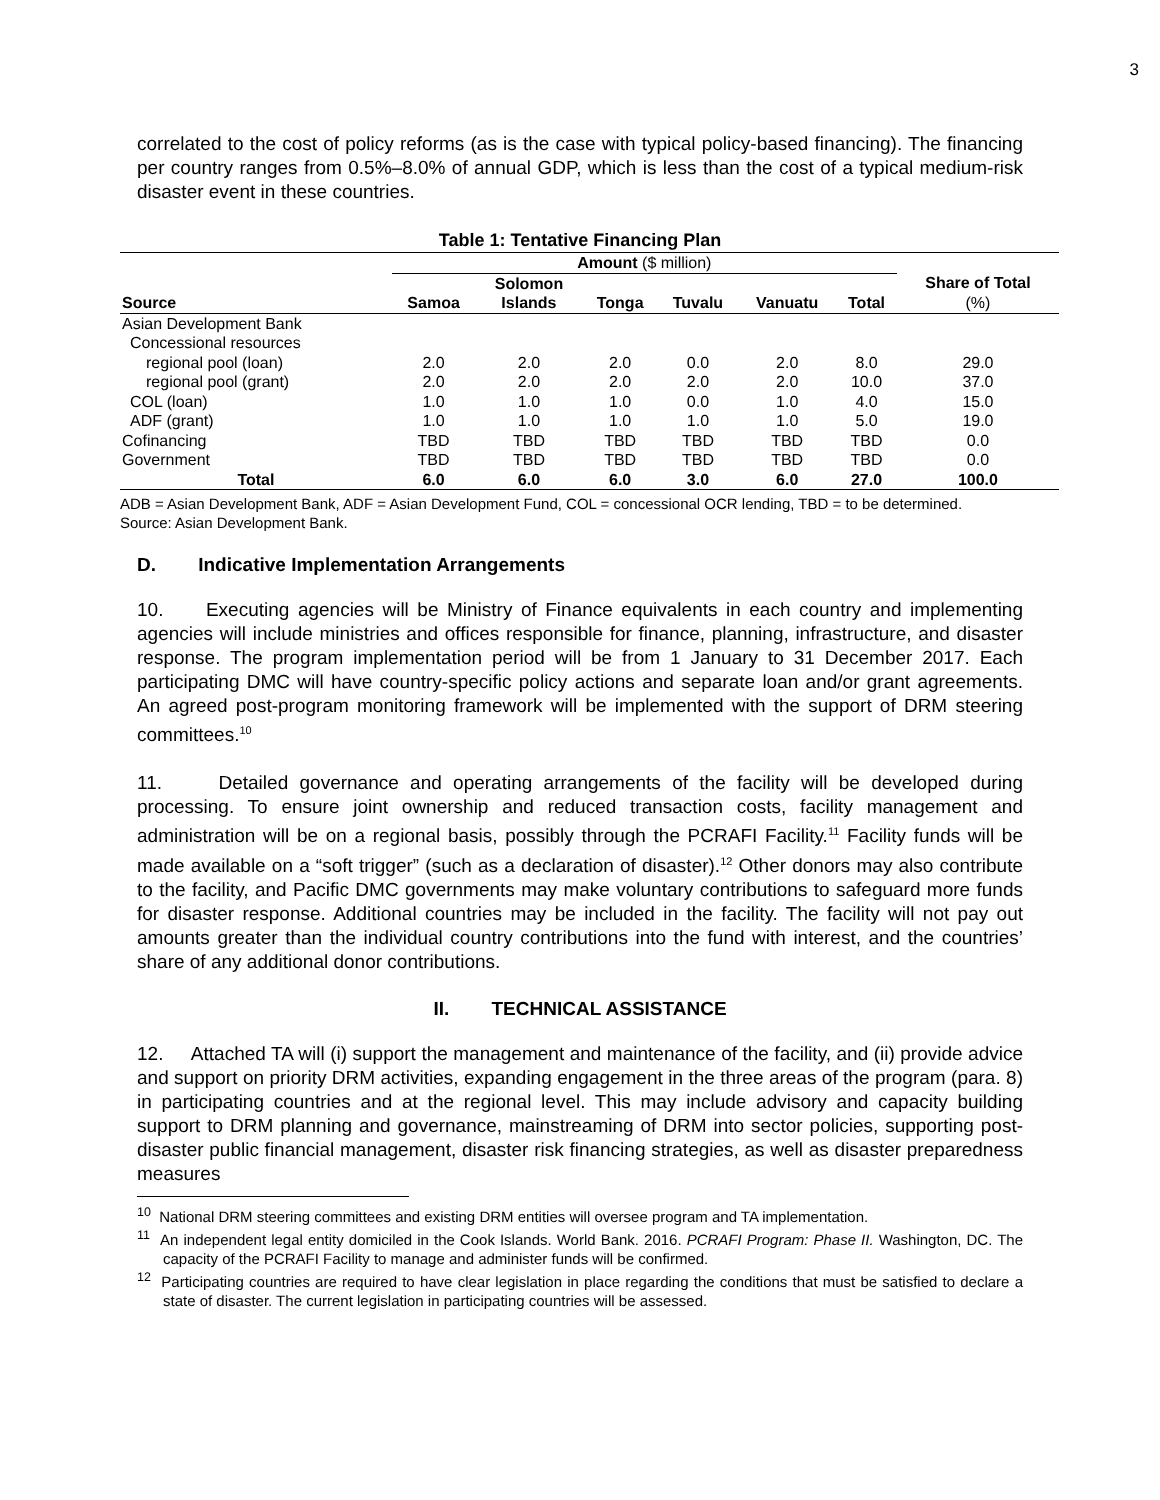3
correlated to the cost of policy reforms (as is the case with typical policy-based financing). The financing per country ranges from 0.5%–8.0% of annual GDP, which is less than the cost of a typical medium-risk disaster event in these countries.
Table 1: Tentative Financing Plan
| | Amount ($ million) | | | | | | |
| --- | --- | --- | --- | --- | --- | --- | --- |
| | | Solomon | | | | | Share of Total |
| Source | Samoa | Islands | Tonga | Tuvalu | Vanuatu | Total | (%) |
| Asian Development Bank | | | | | | | |
| Concessional resources | | | | | | | |
| regional pool (loan) | 2.0 | 2.0 | 2.0 | 0.0 | 2.0 | 8.0 | 29.0 |
| regional pool (grant) | 2.0 | 2.0 | 2.0 | 2.0 | 2.0 | 10.0 | 37.0 |
| COL (loan) | 1.0 | 1.0 | 1.0 | 0.0 | 1.0 | 4.0 | 15.0 |
| ADF (grant) | 1.0 | 1.0 | 1.0 | 1.0 | 1.0 | 5.0 | 19.0 |
| Cofinancing | TBD | TBD | TBD | TBD | TBD | TBD | 0.0 |
| Government | TBD | TBD | TBD | TBD | TBD | TBD | 0.0 |
| Total | 6.0 | 6.0 | 6.0 | 3.0 | 6.0 | 27.0 | 100.0 |
ADB = Asian Development Bank, ADF = Asian Development Fund, COL = concessional OCR lending, TBD = to be determined.
Source: Asian Development Bank.
D. Indicative Implementation Arrangements
10. Executing agencies will be Ministry of Finance equivalents in each country and implementing agencies will include ministries and offices responsible for finance, planning, infrastructure, and disaster response. The program implementation period will be from 1 January to 31 December 2017. Each participating DMC will have country-specific policy actions and separate loan and/or grant agreements. An agreed post-program monitoring framework will be implemented with the support of DRM steering committees.<sup>10</sup>
11. Detailed governance and operating arrangements of the facility will be developed during processing. To ensure joint ownership and reduced transaction costs, facility management and administration will be on a regional basis, possibly through the PCRAFI Facility.<sup>11</sup> Facility funds will be made available on a “soft trigger” (such as a declaration of disaster).<sup>12</sup> Other donors may also contribute to the facility, and Pacific DMC governments may make voluntary contributions to safeguard more funds for disaster response. Additional countries may be included in the facility. The facility will not pay out amounts greater than the individual country contributions into the fund with interest, and the countries’ share of any additional donor contributions.
II. TECHNICAL ASSISTANCE
12. Attached TA will (i) support the management and maintenance of the facility, and (ii) provide advice and support on priority DRM activities, expanding engagement in the three areas of the program (para. 8) in participating countries and at the regional level. This may include advisory and capacity building support to DRM planning and governance, mainstreaming of DRM into sector policies, supporting post-disaster public financial management, disaster risk financing strategies, as well as disaster preparedness measures
<sup>10</sup> National DRM steering committees and existing DRM entities will oversee program and TA implementation.
<sup>11</sup> An independent legal entity domiciled in the Cook Islands. World Bank. 2016. PCRAFI Program: Phase II. Washington, DC. The capacity of the PCRAFI Facility to manage and administer funds will be confirmed.
<sup>12</sup> Participating countries are required to have clear legislation in place regarding the conditions that must be satisfied to declare a state of disaster. The current legislation in participating countries will be assessed.